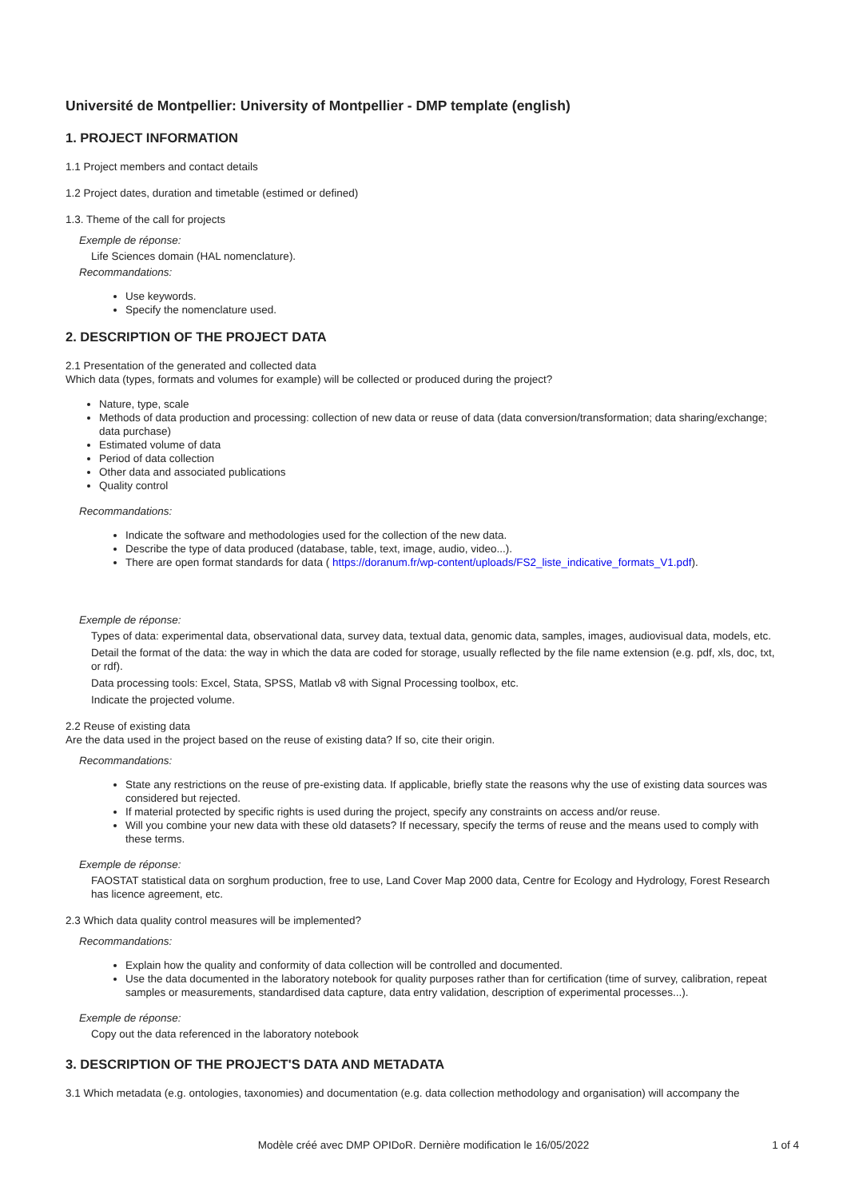Université de Montpellier: University of Montpellier - DMP template (english)
1. PROJECT INFORMATION
1.1 Project members and contact details
1.2 Project dates, duration and timetable (estimed or defined)
1.3. Theme of the call for projects
Exemple de réponse:
Life Sciences domain (HAL nomenclature).
Recommandations:
Use keywords.
Specify the nomenclature used.
2. DESCRIPTION OF THE PROJECT DATA
2.1 Presentation of the generated and collected data
Which data (types, formats and volumes for example) will be collected or produced during the project?
Nature, type, scale
Methods of data production and processing: collection of new data or reuse of data (data conversion/transformation; data sharing/exchange; data purchase)
Estimated volume of data
Period of data collection
Other data and associated publications
Quality control
Recommandations:
Indicate the software and methodologies used for the collection of the new data.
Describe the type of data produced (database, table, text, image, audio, video...).
There are open format standards for data ( https://doranum.fr/wp-content/uploads/FS2_liste_indicative_formats_V1.pdf).
Exemple de réponse:
Types of data: experimental data, observational data, survey data, textual data, genomic data, samples, images, audiovisual data, models, etc.
Detail the format of the data: the way in which the data are coded for storage, usually reflected by the file name extension (e.g. pdf, xls, doc, txt, or rdf).
Data processing tools: Excel, Stata, SPSS, Matlab v8 with Signal Processing toolbox, etc.
Indicate the projected volume.
2.2 Reuse of existing data
Are the data used in the project based on the reuse of existing data? If so, cite their origin.
Recommandations:
State any restrictions on the reuse of pre-existing data. If applicable, briefly state the reasons why the use of existing data sources was considered but rejected.
If material protected by specific rights is used during the project, specify any constraints on access and/or reuse.
Will you combine your new data with these old datasets? If necessary, specify the terms of reuse and the means used to comply with these terms.
Exemple de réponse:
FAOSTAT statistical data on sorghum production, free to use, Land Cover Map 2000 data, Centre for Ecology and Hydrology, Forest Research has licence agreement, etc.
2.3 Which data quality control measures will be implemented?
Recommandations:
Explain how the quality and conformity of data collection will be controlled and documented.
Use the data documented in the laboratory notebook for quality purposes rather than for certification (time of survey, calibration, repeat samples or measurements, standardised data capture, data entry validation, description of experimental processes...).
Exemple de réponse:
Copy out the data referenced in the laboratory notebook
3. DESCRIPTION OF THE PROJECT'S DATA AND METADATA
3.1 Which metadata (e.g. ontologies, taxonomies) and documentation (e.g. data collection methodology and organisation) will accompany the
Modèle créé avec DMP OPIDoR. Dernière modification le 16/05/2022
1 of 4